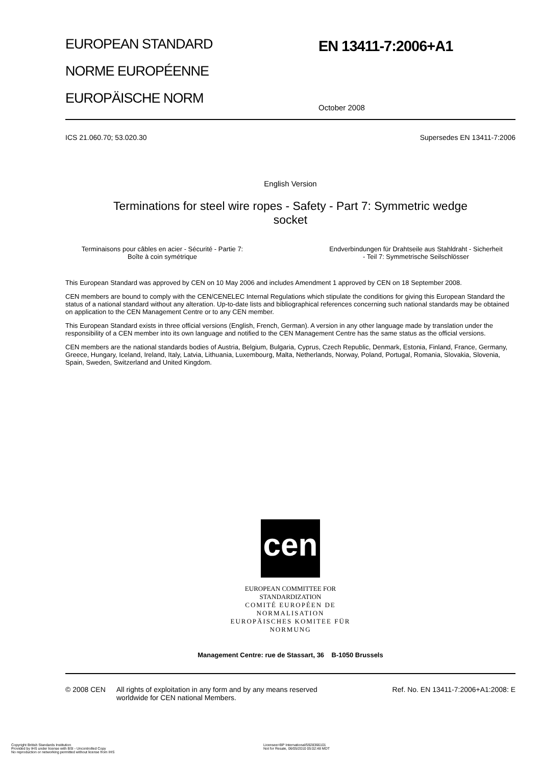EUROPEAN STANDARD
NORME EUROPÉENNE
EUROPÄISCHE NORM
EN 13411-7:2006+A1
October 2008
ICS 21.060.70; 53.020.30 Supersedes EN 13411-7:2006
English Version
Terminations for steel wire ropes - Safety - Part 7: Symmetric wedge socket
Terminaisons pour câbles en acier - Sécurité - Partie 7:
Boîte à coin symétrique
Endverbindungen für Drahtseile aus Stahldraht - Sicherheit
- Teil 7: Symmetrische Seilschlösser
This European Standard was approved by CEN on 10 May 2006 and includes Amendment 1 approved by CEN on 18 September 2008.
CEN members are bound to comply with the CEN/CENELEC Internal Regulations which stipulate the conditions for giving this European Standard the status of a national standard without any alteration. Up-to-date lists and bibliographical references concerning such national standards may be obtained on application to the CEN Management Centre or to any CEN member.
This European Standard exists in three official versions (English, French, German). A version in any other language made by translation under the responsibility of a CEN member into its own language and notified to the CEN Management Centre has the same status as the official versions.
CEN members are the national standards bodies of Austria, Belgium, Bulgaria, Cyprus, Czech Republic, Denmark, Estonia, Finland, France, Germany, Greece, Hungary, Iceland, Ireland, Italy, Latvia, Lithuania, Luxembourg, Malta, Netherlands, Norway, Poland, Portugal, Romania, Slovakia, Slovenia, Spain, Sweden, Switzerland and United Kingdom.
cen
EUROPEAN COMMITTEE FOR STANDARDIZATION
COMITÉ EUROPÉEN DE NORMALISATION
EUROPÄISCHES KOMITEE FÜR NORMUNG
Management Centre: rue de Stassart, 36 B-1050 Brussels
© 2008 CEN All rights of exploitation in any form and by any means reserved
worldwide for CEN national Members.
Ref. No. EN 13411-7:2006+A1:2008: E
Copyright British Standards Institution
Provided by IHS under license with BSI - Uncontrolled Copy
No reproduction or networking permitted without license from IHS
Licensee=BP International/5928366101
Not for Resale, 06/05/2010 05:02:48 MDT